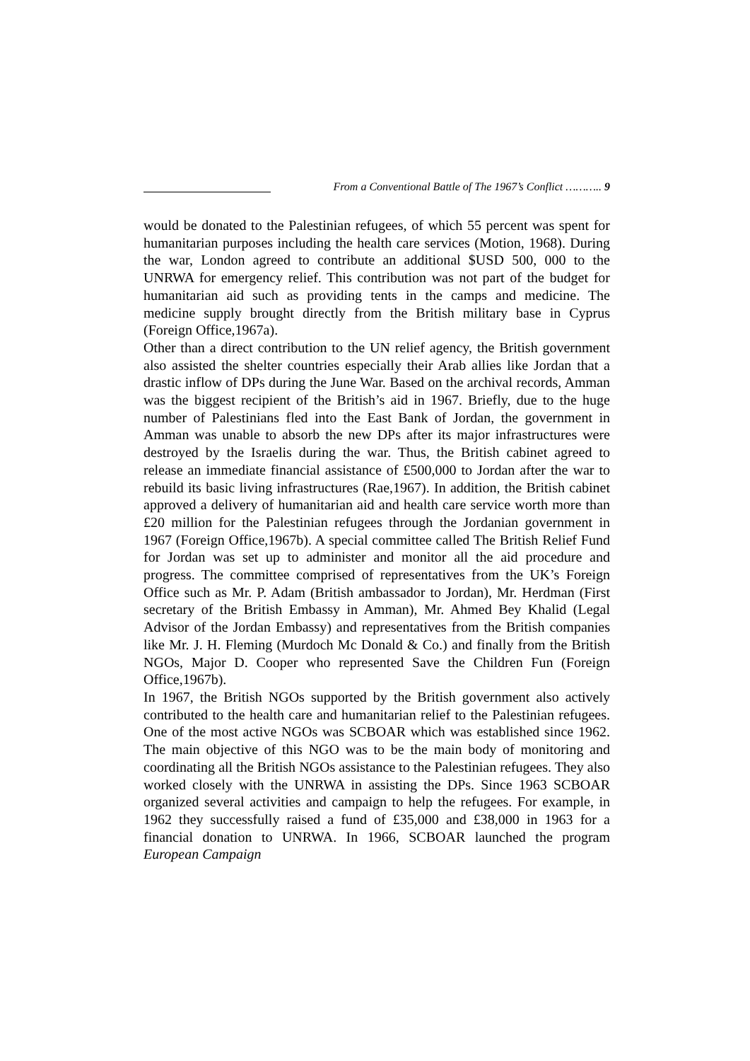From a Conventional Battle of The 1967’s Conflict ……….. 9
would be donated to the Palestinian refugees, of which 55 percent was spent for humanitarian purposes including the health care services (Motion, 1968). During the war, London agreed to contribute an additional $USD 500, 000 to the UNRWA for emergency relief. This contribution was not part of the budget for humanitarian aid such as providing tents in the camps and medicine. The medicine supply brought directly from the British military base in Cyprus (Foreign Office,1967a).
Other than a direct contribution to the UN relief agency, the British government also assisted the shelter countries especially their Arab allies like Jordan that a drastic inflow of DPs during the June War. Based on the archival records, Amman was the biggest recipient of the British’s aid in 1967. Briefly, due to the huge number of Palestinians fled into the East Bank of Jordan, the government in Amman was unable to absorb the new DPs after its major infrastructures were destroyed by the Israelis during the war. Thus, the British cabinet agreed to release an immediate financial assistance of £500,000 to Jordan after the war to rebuild its basic living infrastructures (Rae,1967). In addition, the British cabinet approved a delivery of humanitarian aid and health care service worth more than £20 million for the Palestinian refugees through the Jordanian government in 1967 (Foreign Office,1967b). A special committee called The British Relief Fund for Jordan was set up to administer and monitor all the aid procedure and progress. The committee comprised of representatives from the UK’s Foreign Office such as Mr. P. Adam (British ambassador to Jordan), Mr. Herdman (First secretary of the British Embassy in Amman), Mr. Ahmed Bey Khalid (Legal Advisor of the Jordan Embassy) and representatives from the British companies like Mr. J. H. Fleming (Murdoch Mc Donald & Co.) and finally from the British NGOs, Major D. Cooper who represented Save the Children Fun (Foreign Office,1967b).
In 1967, the British NGOs supported by the British government also actively contributed to the health care and humanitarian relief to the Palestinian refugees. One of the most active NGOs was SCBOAR which was established since 1962. The main objective of this NGO was to be the main body of monitoring and coordinating all the British NGOs assistance to the Palestinian refugees. They also worked closely with the UNRWA in assisting the DPs. Since 1963 SCBOAR organized several activities and campaign to help the refugees. For example, in 1962 they successfully raised a fund of £35,000 and £38,000 in 1963 for a financial donation to UNRWA. In 1966, SCBOAR launched the program European Campaign